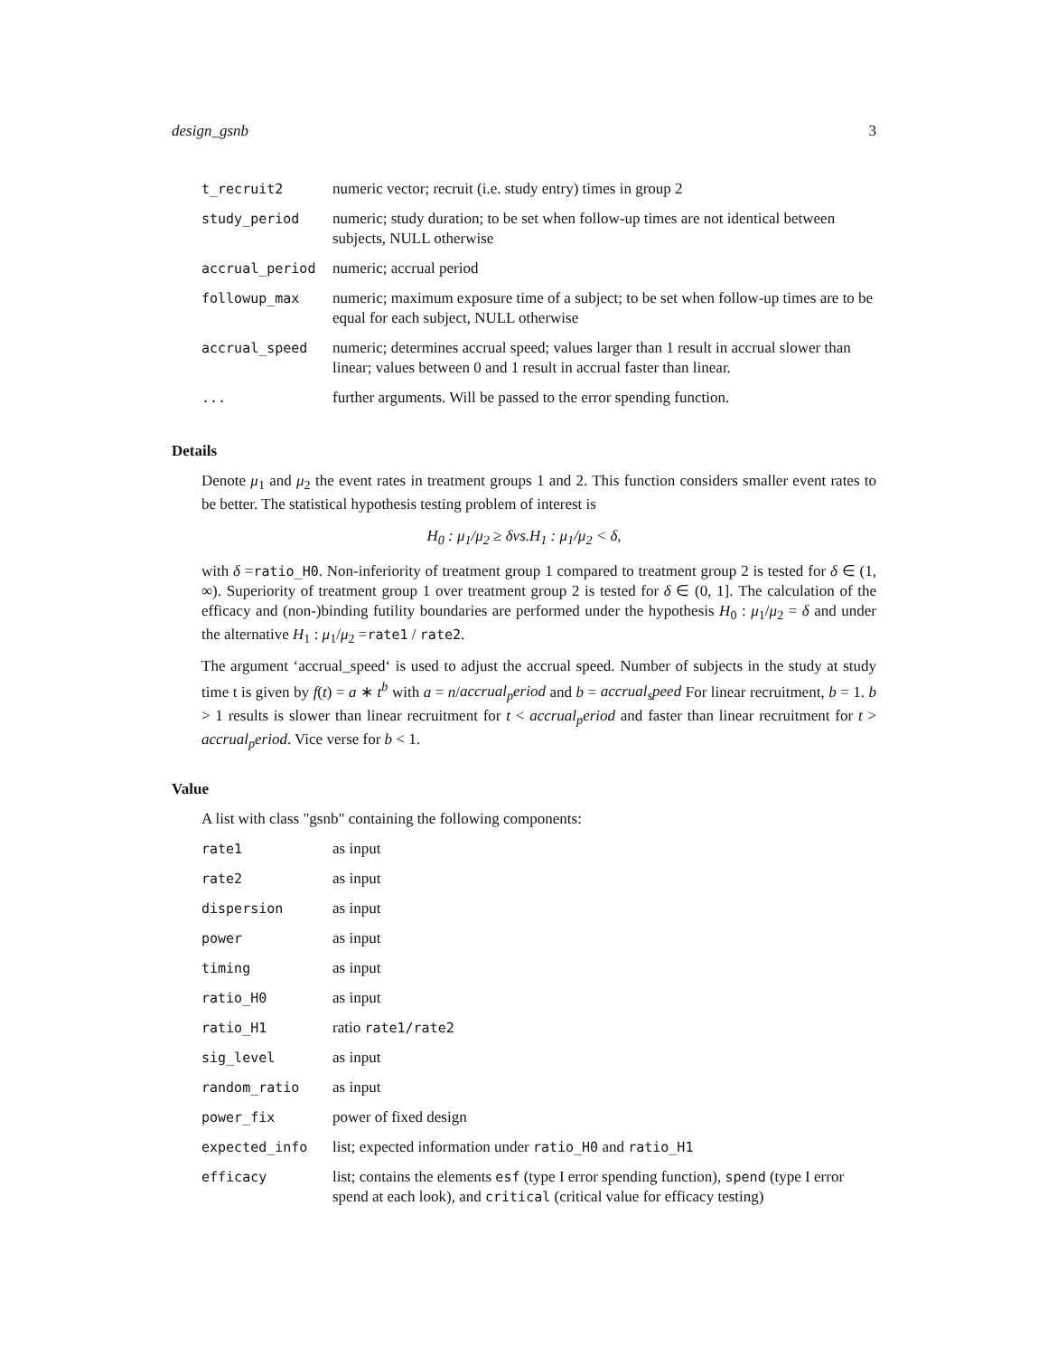design_gsnb 3
| t_recruit2 | numeric vector; recruit (i.e. study entry) times in group 2 |
| study_period | numeric; study duration; to be set when follow-up times are not identical between subjects, NULL otherwise |
| accrual_period | numeric; accrual period |
| followup_max | numeric; maximum exposure time of a subject; to be set when follow-up times are to be equal for each subject, NULL otherwise |
| accrual_speed | numeric; determines accrual speed; values larger than 1 result in accrual slower than linear; values between 0 and 1 result in accrual faster than linear. |
| ... | further arguments. Will be passed to the error spending function. |
Details
Denote μ<sub>1</sub> and μ<sub>2</sub> the event rates in treatment groups 1 and 2. This function considers smaller event rates to be better. The statistical hypothesis testing problem of interest is
H<sub>0</sub> : μ<sub>1</sub>/μ<sub>2</sub> ≥ δvs.H<sub>1</sub> : μ<sub>1</sub>/μ<sub>2</sub> < δ,
with δ =ratio_H0. Non-inferiority of treatment group 1 compared to treatment group 2 is tested for δ ∈ (1, ∞). Superiority of treatment group 1 over treatment group 2 is tested for δ ∈ (0, 1]. The calculation of the efficacy and (non-)binding futility boundaries are performed under the hypothesis H<sub>0</sub> : μ<sub>1</sub>/μ<sub>2</sub> = δ and under the alternative H<sub>1</sub> : μ<sub>1</sub>/μ<sub>2</sub> =rate1 / rate2.
The argument ‘accrual_speed‘ is used to adjust the accrual speed. Number of subjects in the study at study time t is given by f(t) = a ∗ t<sup>b</sup> with a = n/accrual<sub>p</sub>eriod and b = accrual<sub>s</sub>peed For linear recruitment, b = 1. b > 1 results is slower than linear recruitment for t < accrual<sub>p</sub>eriod and faster than linear recruitment for t > accrual<sub>p</sub>eriod. Vice verse for b < 1.
Value
A list with class "gsnb" containing the following components:
| rate1 | as input |
| rate2 | as input |
| dispersion | as input |
| power | as input |
| timing | as input |
| ratio_H0 | as input |
| ratio_H1 | ratio rate1/rate2 |
| sig_level | as input |
| random_ratio | as input |
| power_fix | power of fixed design |
| expected_info | list; expected information under ratio_H0 and ratio_H1 |
| efficacy | list; contains the elements esf (type I error spending function), spend (type I error spend at each look), and critical (critical value for efficacy testing) |